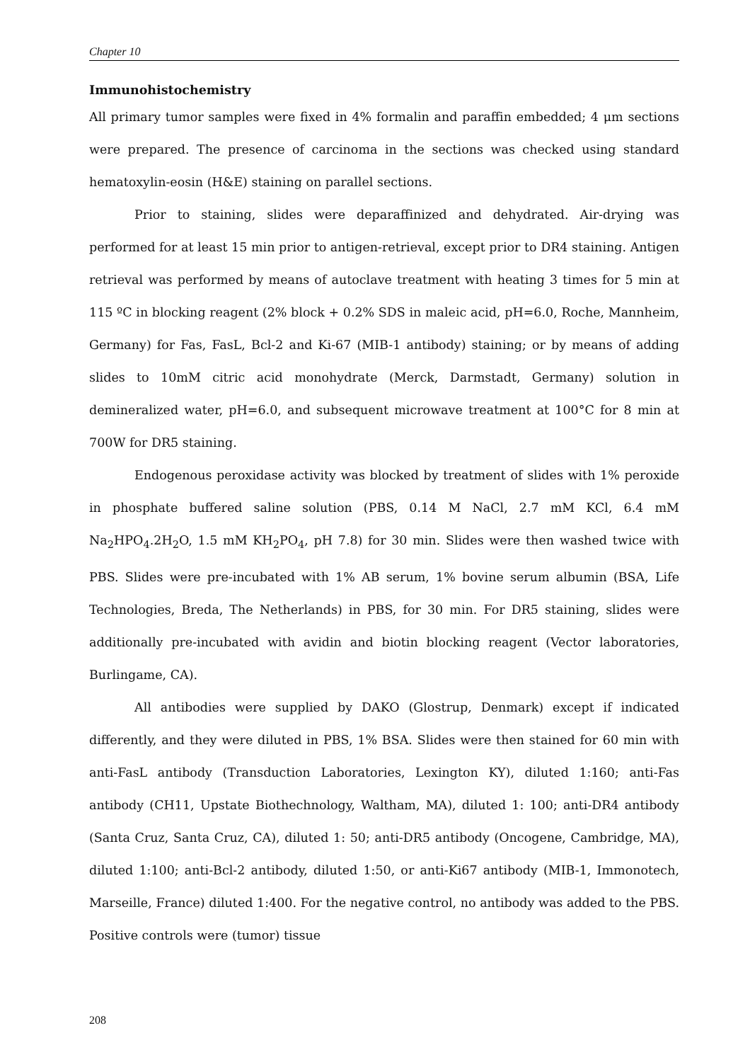Chapter 10
Immunohistochemistry
All primary tumor samples were fixed in 4% formalin and paraffin embedded; 4 μm sections were prepared. The presence of carcinoma in the sections was checked using standard hematoxylin-eosin (H&E) staining on parallel sections.
Prior to staining, slides were deparaffinized and dehydrated. Air-drying was performed for at least 15 min prior to antigen-retrieval, except prior to DR4 staining. Antigen retrieval was performed by means of autoclave treatment with heating 3 times for 5 min at 115 ºC in blocking reagent (2% block + 0.2% SDS in maleic acid, pH=6.0, Roche, Mannheim, Germany) for Fas, FasL, Bcl-2 and Ki-67 (MIB-1 antibody) staining; or by means of adding slides to 10mM citric acid monohydrate (Merck, Darmstadt, Germany) solution in demineralized water, pH=6.0, and subsequent microwave treatment at 100°C for 8 min at 700W for DR5 staining.
Endogenous peroxidase activity was blocked by treatment of slides with 1% peroxide in phosphate buffered saline solution (PBS, 0.14 M NaCl, 2.7 mM KCl, 6.4 mM Na<sub>2</sub>HPO<sub>4</sub>.2H<sub>2</sub>O, 1.5 mM KH<sub>2</sub>PO<sub>4</sub>, pH 7.8) for 30 min. Slides were then washed twice with PBS. Slides were pre-incubated with 1% AB serum, 1% bovine serum albumin (BSA, Life Technologies, Breda, The Netherlands) in PBS, for 30 min. For DR5 staining, slides were additionally pre-incubated with avidin and biotin blocking reagent (Vector laboratories, Burlingame, CA).
All antibodies were supplied by DAKO (Glostrup, Denmark) except if indicated differently, and they were diluted in PBS, 1% BSA. Slides were then stained for 60 min with anti-FasL antibody (Transduction Laboratories, Lexington KY), diluted 1:160; anti-Fas antibody (CH11, Upstate Biothechnology, Waltham, MA), diluted 1: 100; anti-DR4 antibody (Santa Cruz, Santa Cruz, CA), diluted 1: 50; anti-DR5 antibody (Oncogene, Cambridge, MA), diluted 1:100; anti-Bcl-2 antibody, diluted 1:50, or anti-Ki67 antibody (MIB-1, Immonotech, Marseille, France) diluted 1:400. For the negative control, no antibody was added to the PBS. Positive controls were (tumor) tissue
208